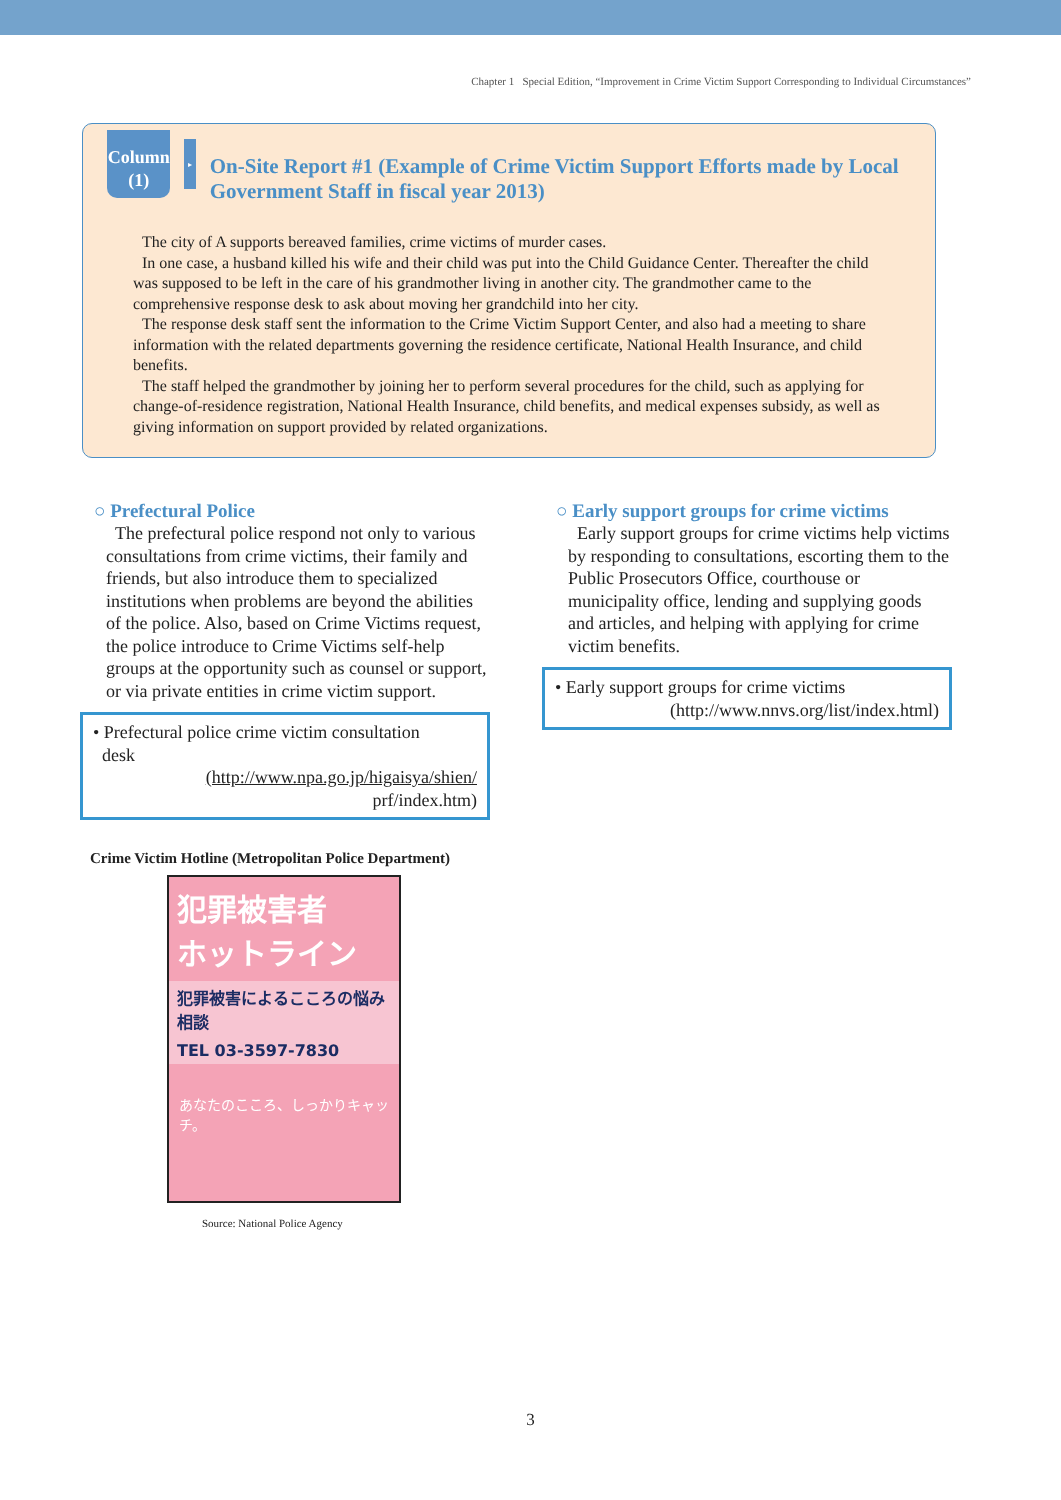Chapter 1 Special Edition, “Improvement in Crime Victim Support Corresponding to Individual Circumstances”
Column
(1)
▸
On-Site Report #1 (Example of Crime Victim Support Efforts made by Local Government Staff in fiscal year 2013)
The city of A supports bereaved families, crime victims of murder cases.
In one case, a husband killed his wife and their child was put into the Child Guidance Center. Thereafter the child was supposed to be left in the care of his grandmother living in another city. The grandmother came to the comprehensive response desk to ask about moving her grandchild into her city.
The response desk staff sent the information to the Crime Victim Support Center, and also had a meeting to share information with the related departments governing the residence certificate, National Health Insurance, and child benefits.
The staff helped the grandmother by joining her to perform several procedures for the child, such as applying for change-of-residence registration, National Health Insurance, child benefits, and medical expenses subsidy, as well as giving information on support provided by related organizations.
○ Prefectural Police
The prefectural police respond not only to various consultations from crime victims, their family and friends, but also introduce them to specialized institutions when problems are beyond the abilities of the police. Also, based on Crime Victims request, the police introduce to Crime Victims self-help groups at the opportunity such as counsel or support, or via private entities in crime victim support.
• Prefectural police crime victim consultation
desk
(http://www.npa.go.jp/higaisya/shien/
prf/index.htm)
Crime Victim Hotline (Metropolitan Police Department)
犯罪被害者
ホットライン
犯罪被害によるこころの悩み相談
TEL 03-3597-7830
あなたのこころ、しっかりキャッチ。
Source: National Police Agency
○ Early support groups for crime victims
Early support groups for crime victims help victims by responding to consultations, escorting them to the Public Prosecutors Office, courthouse or municipality office, lending and supplying goods and articles, and helping with applying for crime victim benefits.
• Early support groups for crime victims
(http://www.nnvs.org/list/index.html)
3